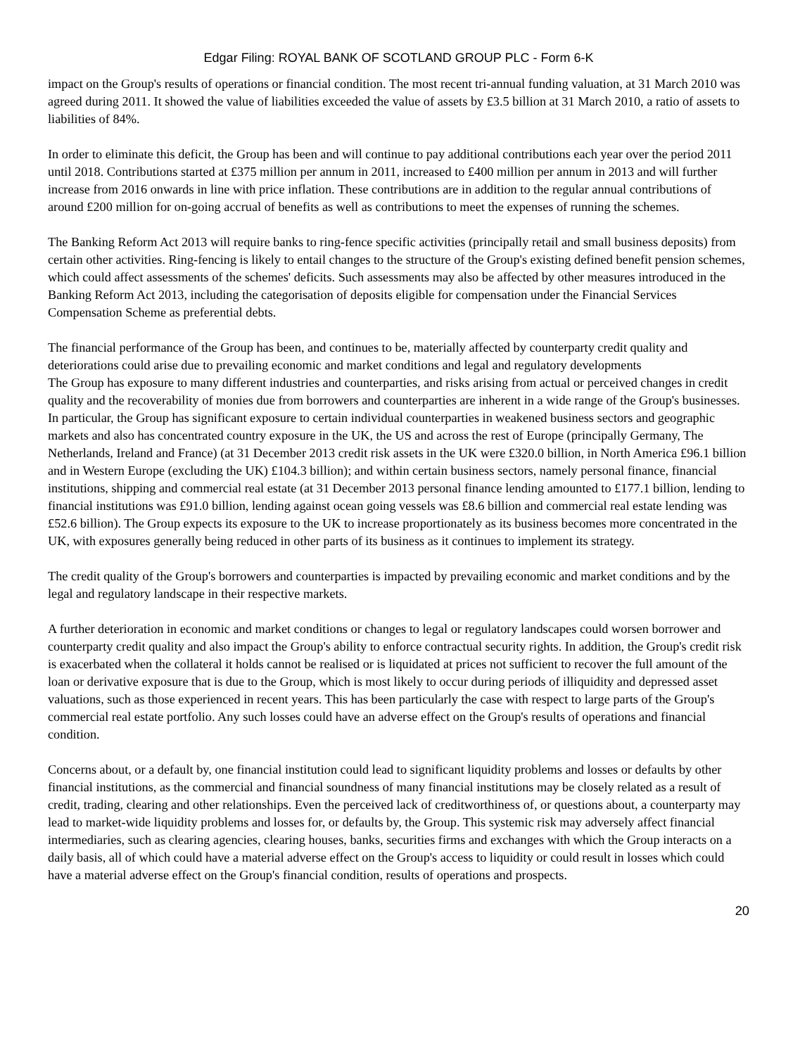Edgar Filing: ROYAL BANK OF SCOTLAND GROUP PLC - Form 6-K
impact on the Group's results of operations or financial condition. The most recent tri-annual funding valuation, at 31 March 2010 was agreed during 2011. It showed the value of liabilities exceeded the value of assets by £3.5 billion at 31 March 2010, a ratio of assets to liabilities of 84%.
In order to eliminate this deficit, the Group has been and will continue to pay additional contributions each year over the period 2011 until 2018. Contributions started at £375 million per annum in 2011, increased to £400 million per annum in 2013 and will further increase from 2016 onwards in line with price inflation. These contributions are in addition to the regular annual contributions of around £200 million for on-going accrual of benefits as well as contributions to meet the expenses of running the schemes.
The Banking Reform Act 2013 will require banks to ring-fence specific activities (principally retail and small business deposits) from certain other activities. Ring-fencing is likely to entail changes to the structure of the Group's existing defined benefit pension schemes, which could affect assessments of the schemes' deficits. Such assessments may also be affected by other measures introduced in the Banking Reform Act 2013, including the categorisation of deposits eligible for compensation under the Financial Services Compensation Scheme as preferential debts.
The financial performance of the Group has been, and continues to be, materially affected by counterparty credit quality and deteriorations could arise due to prevailing economic and market conditions and legal and regulatory developments
The Group has exposure to many different industries and counterparties, and risks arising from actual or perceived changes in credit quality and the recoverability of monies due from borrowers and counterparties are inherent in a wide range of the Group's businesses. In particular, the Group has significant exposure to certain individual counterparties in weakened business sectors and geographic markets and also has concentrated country exposure in the UK, the US and across the rest of Europe (principally Germany, The Netherlands, Ireland and France) (at 31 December 2013 credit risk assets in the UK were £320.0 billion, in North America £96.1 billion and in Western Europe (excluding the UK) £104.3 billion); and within certain business sectors, namely personal finance, financial institutions, shipping and commercial real estate (at 31 December 2013 personal finance lending amounted to £177.1 billion, lending to financial institutions was £91.0 billion, lending against ocean going vessels was £8.6 billion and commercial real estate lending was £52.6 billion). The Group expects its exposure to the UK to increase proportionately as its business becomes more concentrated in the UK, with exposures generally being reduced in other parts of its business as it continues to implement its strategy.
The credit quality of the Group's borrowers and counterparties is impacted by prevailing economic and market conditions and by the legal and regulatory landscape in their respective markets.
A further deterioration in economic and market conditions or changes to legal or regulatory landscapes could worsen borrower and counterparty credit quality and also impact the Group's ability to enforce contractual security rights. In addition, the Group's credit risk is exacerbated when the collateral it holds cannot be realised or is liquidated at prices not sufficient to recover the full amount of the loan or derivative exposure that is due to the Group, which is most likely to occur during periods of illiquidity and depressed asset valuations, such as those experienced in recent years. This has been particularly the case with respect to large parts of the Group's commercial real estate portfolio. Any such losses could have an adverse effect on the Group's results of operations and financial condition.
Concerns about, or a default by, one financial institution could lead to significant liquidity problems and losses or defaults by other financial institutions, as the commercial and financial soundness of many financial institutions may be closely related as a result of credit, trading, clearing and other relationships. Even the perceived lack of creditworthiness of, or questions about, a counterparty may lead to market-wide liquidity problems and losses for, or defaults by, the Group. This systemic risk may adversely affect financial intermediaries, such as clearing agencies, clearing houses, banks, securities firms and exchanges with which the Group interacts on a daily basis, all of which could have a material adverse effect on the Group's access to liquidity or could result in losses which could have a material adverse effect on the Group's financial condition, results of operations and prospects.
20